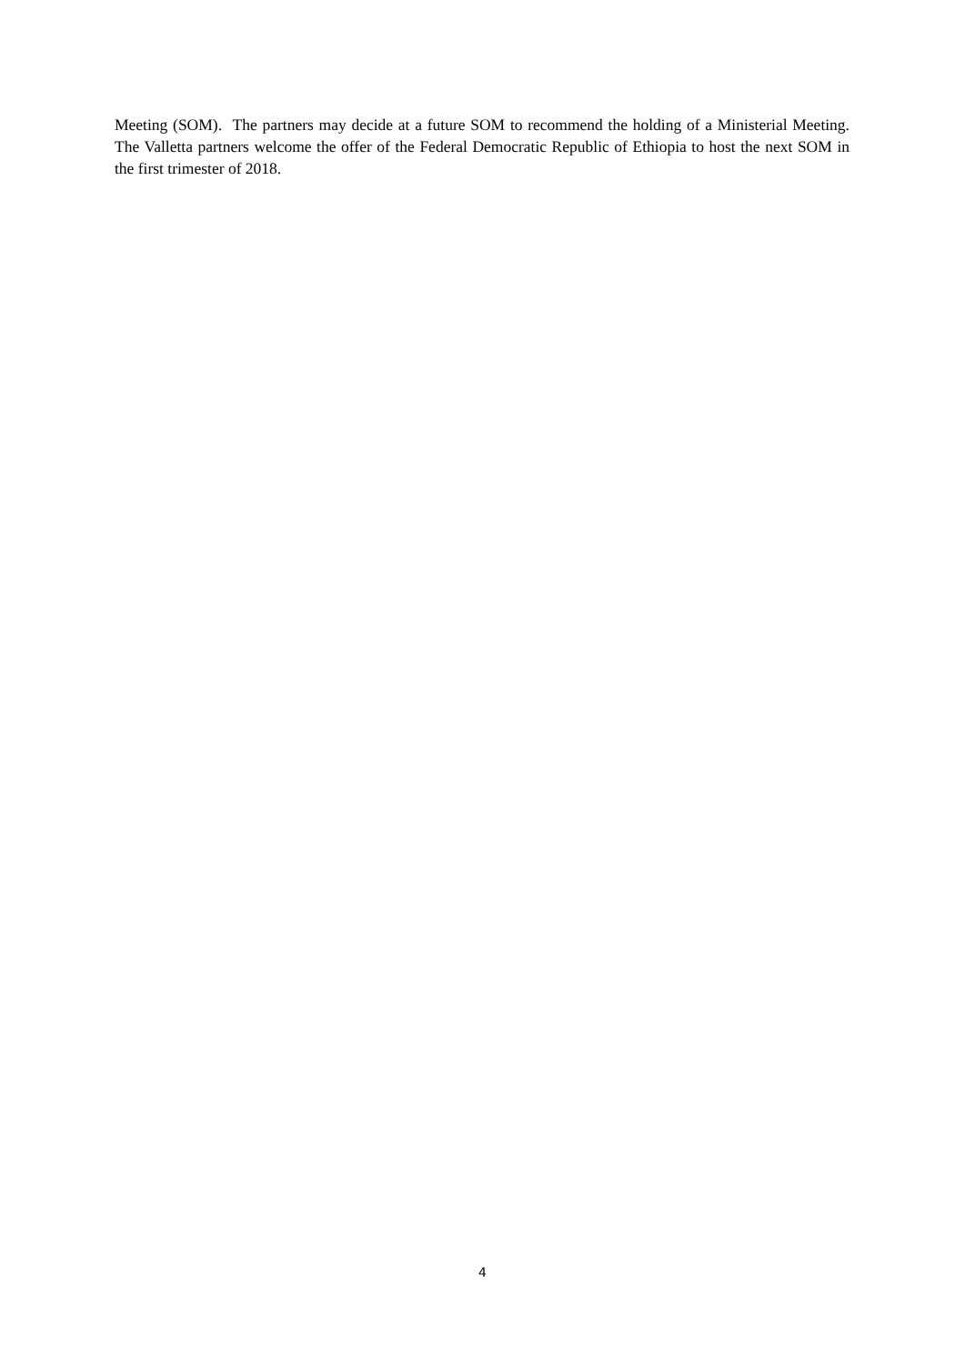Meeting (SOM). The partners may decide at a future SOM to recommend the holding of a Ministerial Meeting. The Valletta partners welcome the offer of the Federal Democratic Republic of Ethiopia to host the next SOM in the first trimester of 2018.
4